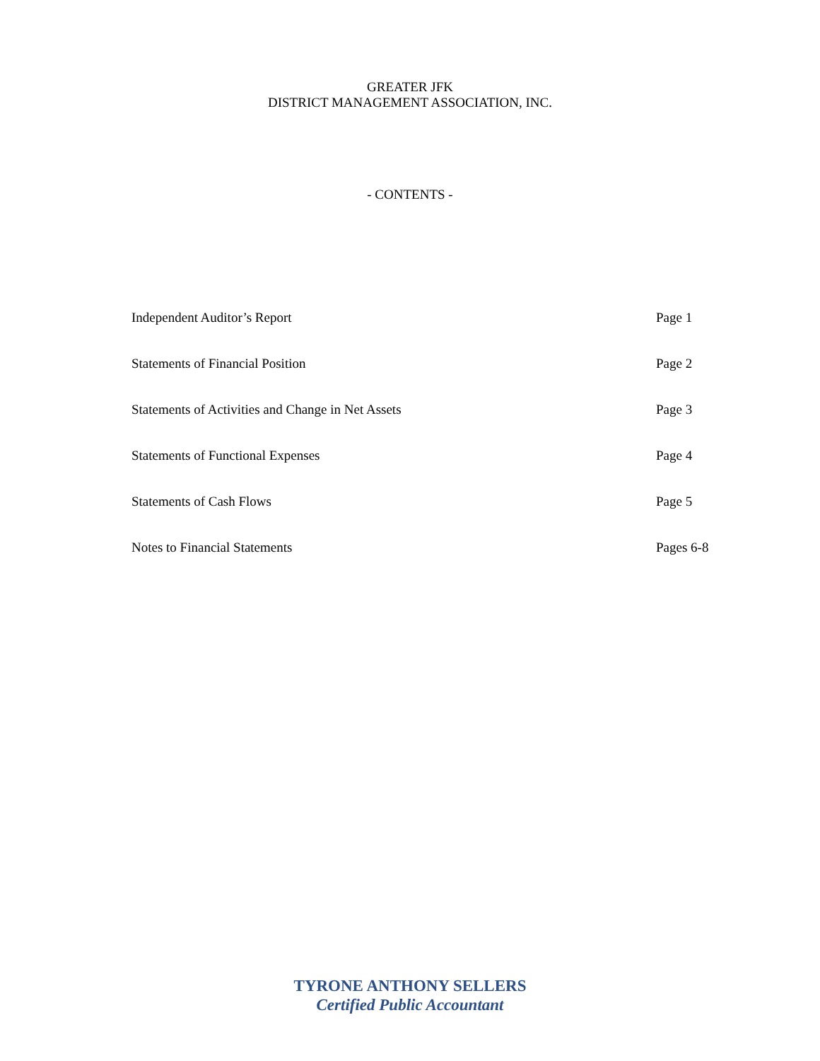GREATER JFK
DISTRICT MANAGEMENT ASSOCIATION, INC.
- CONTENTS -
Independent Auditor’s Report Page 1
Statements of Financial Position Page 2
Statements of Activities and Change in Net Assets Page 3
Statements of Functional Expenses Page 4
Statements of Cash Flows Page 5
Notes to Financial Statements Pages 6-8
TYRONE ANTHONY SELLERS
Certified Public Accountant